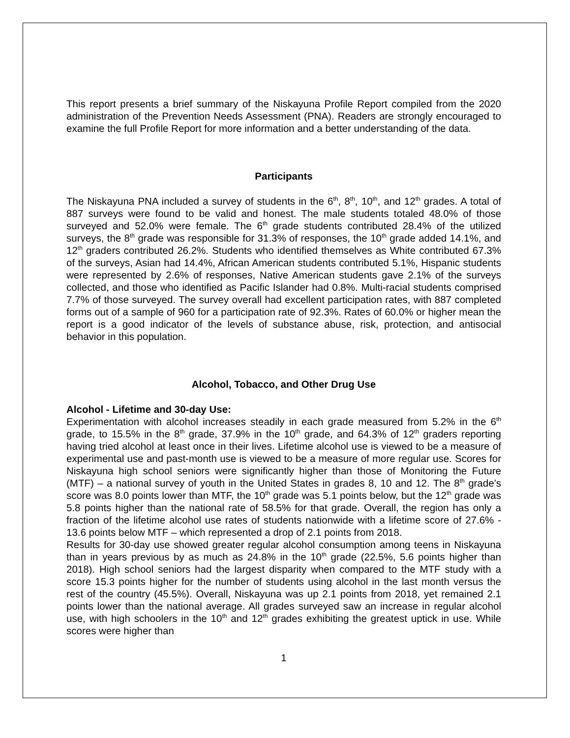This report presents a brief summary of the Niskayuna Profile Report compiled from the 2020 administration of the Prevention Needs Assessment (PNA). Readers are strongly encouraged to examine the full Profile Report for more information and a better understanding of the data.
Participants
The Niskayuna PNA included a survey of students in the 6<sup>th</sup>, 8<sup>th</sup>, 10<sup>th</sup>, and 12<sup>th</sup> grades. A total of 887 surveys were found to be valid and honest. The male students totaled 48.0% of those surveyed and 52.0% were female. The 6<sup>th</sup> grade students contributed 28.4% of the utilized surveys, the 8<sup>th</sup> grade was responsible for 31.3% of responses, the 10<sup>th</sup> grade added 14.1%, and 12<sup>th</sup> graders contributed 26.2%. Students who identified themselves as White contributed 67.3% of the surveys, Asian had 14.4%, African American students contributed 5.1%, Hispanic students were represented by 2.6% of responses, Native American students gave 2.1% of the surveys collected, and those who identified as Pacific Islander had 0.8%. Multi-racial students comprised 7.7% of those surveyed. The survey overall had excellent participation rates, with 887 completed forms out of a sample of 960 for a participation rate of 92.3%. Rates of 60.0% or higher mean the report is a good indicator of the levels of substance abuse, risk, protection, and antisocial behavior in this population.
Alcohol, Tobacco, and Other Drug Use
Alcohol - Lifetime and 30-day Use:
Experimentation with alcohol increases steadily in each grade measured from 5.2% in the 6<sup>th</sup> grade, to 15.5% in the 8<sup>th</sup> grade, 37.9% in the 10<sup>th</sup> grade, and 64.3% of 12<sup>th</sup> graders reporting having tried alcohol at least once in their lives. Lifetime alcohol use is viewed to be a measure of experimental use and past-month use is viewed to be a measure of more regular use. Scores for Niskayuna high school seniors were significantly higher than those of Monitoring the Future (MTF) – a national survey of youth in the United States in grades 8, 10 and 12. The 8<sup>th</sup> grade’s score was 8.0 points lower than MTF, the 10<sup>th</sup> grade was 5.1 points below, but the 12<sup>th</sup> grade was 5.8 points higher than the national rate of 58.5% for that grade. Overall, the region has only a fraction of the lifetime alcohol use rates of students nationwide with a lifetime score of 27.6% - 13.6 points below MTF – which represented a drop of 2.1 points from 2018.
Results for 30-day use showed greater regular alcohol consumption among teens in Niskayuna than in years previous by as much as 24.8% in the 10<sup>th</sup> grade (22.5%, 5.6 points higher than 2018). High school seniors had the largest disparity when compared to the MTF study with a score 15.3 points higher for the number of students using alcohol in the last month versus the rest of the country (45.5%). Overall, Niskayuna was up 2.1 points from 2018, yet remained 2.1 points lower than the national average. All grades surveyed saw an increase in regular alcohol use, with high schoolers in the 10<sup>th</sup> and 12<sup>th</sup> grades exhibiting the greatest uptick in use. While scores were higher than
1